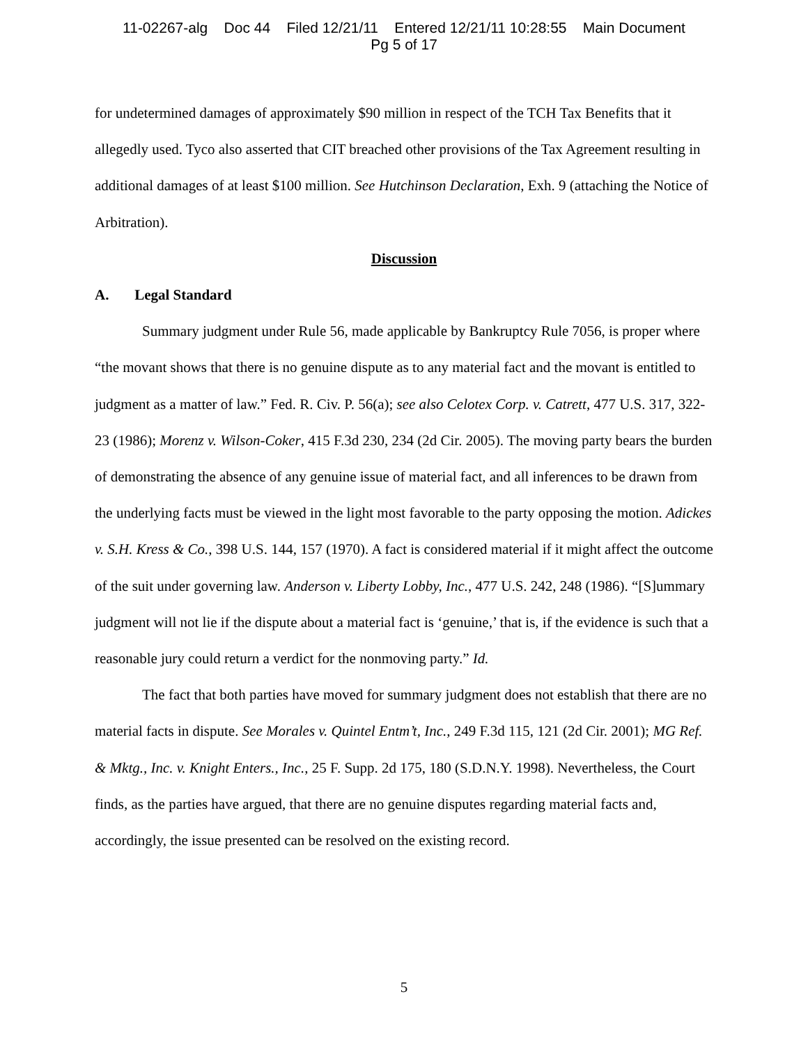11-02267-alg Doc 44 Filed 12/21/11 Entered 12/21/11 10:28:55 Main Document
Pg 5 of 17
for undetermined damages of approximately $90 million in respect of the TCH Tax Benefits that it allegedly used. Tyco also asserted that CIT breached other provisions of the Tax Agreement resulting in additional damages of at least $100 million. See Hutchinson Declaration, Exh. 9 (attaching the Notice of Arbitration).
Discussion
A. Legal Standard
Summary judgment under Rule 56, made applicable by Bankruptcy Rule 7056, is proper where “the movant shows that there is no genuine dispute as to any material fact and the movant is entitled to judgment as a matter of law.” Fed. R. Civ. P. 56(a); see also Celotex Corp. v. Catrett, 477 U.S. 317, 322-23 (1986); Morenz v. Wilson-Coker, 415 F.3d 230, 234 (2d Cir. 2005). The moving party bears the burden of demonstrating the absence of any genuine issue of material fact, and all inferences to be drawn from the underlying facts must be viewed in the light most favorable to the party opposing the motion. Adickes v. S.H. Kress & Co., 398 U.S. 144, 157 (1970). A fact is considered material if it might affect the outcome of the suit under governing law. Anderson v. Liberty Lobby, Inc., 477 U.S. 242, 248 (1986). “[S]ummary judgment will not lie if the dispute about a material fact is ‘genuine,’ that is, if the evidence is such that a reasonable jury could return a verdict for the nonmoving party.” Id.
The fact that both parties have moved for summary judgment does not establish that there are no material facts in dispute. See Morales v. Quintel Entm’t, Inc., 249 F.3d 115, 121 (2d Cir. 2001); MG Ref. & Mktg., Inc. v. Knight Enters., Inc., 25 F. Supp. 2d 175, 180 (S.D.N.Y. 1998). Nevertheless, the Court finds, as the parties have argued, that there are no genuine disputes regarding material facts and, accordingly, the issue presented can be resolved on the existing record.
5